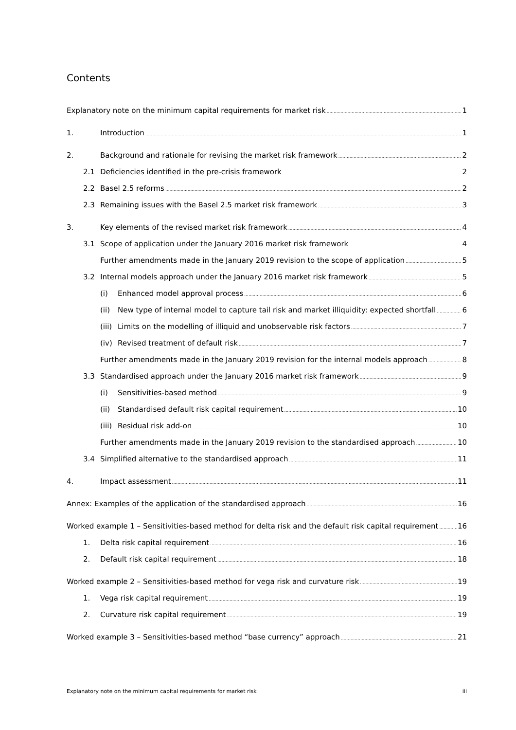Contents
Explanatory note on the minimum capital requirements for market risk 1
1. Introduction 1
2. Background and rationale for revising the market risk framework 2
2.1 Deficiencies identified in the pre-crisis framework 2
2.2 Basel 2.5 reforms 2
2.3 Remaining issues with the Basel 2.5 market risk framework 3
3. Key elements of the revised market risk framework 4
3.1 Scope of application under the January 2016 market risk framework 4
Further amendments made in the January 2019 revision to the scope of application 5
3.2 Internal models approach under the January 2016 market risk framework 5
(i) Enhanced model approval process 6
(ii) New type of internal model to capture tail risk and market illiquidity: expected shortfall 6
(iii) Limits on the modelling of illiquid and unobservable risk factors 7
(iv) Revised treatment of default risk 7
Further amendments made in the January 2019 revision for the internal models approach 8
3.3 Standardised approach under the January 2016 market risk framework 9
(i) Sensitivities-based method 9
(ii) Standardised default risk capital requirement 10
(iii) Residual risk add-on 10
Further amendments made in the January 2019 revision to the standardised approach 10
3.4 Simplified alternative to the standardised approach 11
4. Impact assessment 11
Annex: Examples of the application of the standardised approach 16
Worked example 1 – Sensitivities-based method for delta risk and the default risk capital requirement 16
1. Delta risk capital requirement 16
2. Default risk capital requirement 18
Worked example 2 – Sensitivities-based method for vega risk and curvature risk 19
1. Vega risk capital requirement 19
2. Curvature risk capital requirement 19
Worked example 3 – Sensitivities-based method “base currency” approach 21
Explanatory note on the minimum capital requirements for market risk iii